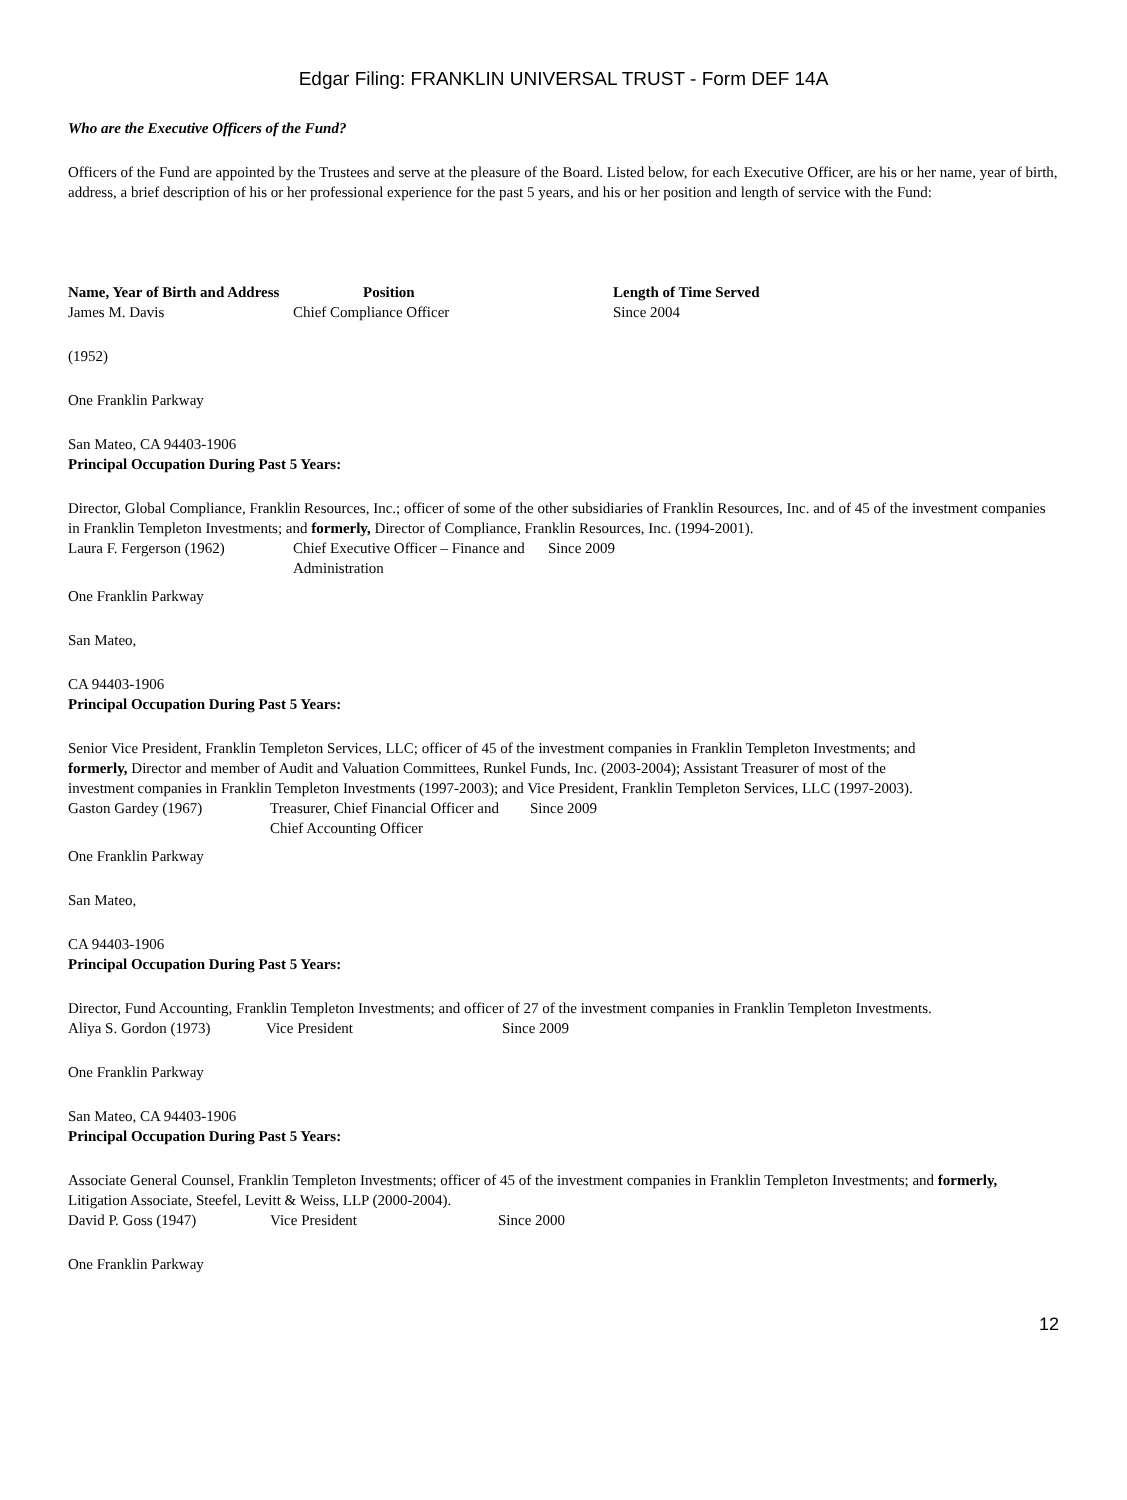Edgar Filing: FRANKLIN UNIVERSAL TRUST - Form DEF 14A
Who are the Executive Officers of the Fund?
Officers of the Fund are appointed by the Trustees and serve at the pleasure of the Board. Listed below, for each Executive Officer, are his or her name, year of birth, address, a brief description of his or her professional experience for the past 5 years, and his or her position and length of service with the Fund:
| Name, Year of Birth and Address | Position | Length of Time Served |
| --- | --- | --- |
| James M. Davis | Chief Compliance Officer | Since 2004 |
(1952)
One Franklin Parkway
San Mateo, CA 94403-1906
Principal Occupation During Past 5 Years:
Director, Global Compliance, Franklin Resources, Inc.; officer of some of the other subsidiaries of Franklin Resources, Inc. and of 45 of the investment companies in Franklin Templeton Investments; and formerly, Director of Compliance, Franklin Resources, Inc. (1994-2001).
| Laura F. Fergerson (1962) | Chief Executive Officer – Finance and Administration | Since 2009 |
One Franklin Parkway
San Mateo,
CA 94403-1906
Principal Occupation During Past 5 Years:
Senior Vice President, Franklin Templeton Services, LLC; officer of 45 of the investment companies in Franklin Templeton Investments; and formerly, Director and member of Audit and Valuation Committees, Runkel Funds, Inc. (2003-2004); Assistant Treasurer of most of the investment companies in Franklin Templeton Investments (1997-2003); and Vice President, Franklin Templeton Services, LLC (1997-2003).
| Gaston Gardey (1967) | Treasurer, Chief Financial Officer and Chief Accounting Officer | Since 2009 |
One Franklin Parkway
San Mateo,
CA 94403-1906
Principal Occupation During Past 5 Years:
Director, Fund Accounting, Franklin Templeton Investments; and officer of 27 of the investment companies in Franklin Templeton Investments.
| Aliya S. Gordon (1973) | Vice President | Since 2009 |
One Franklin Parkway
San Mateo, CA 94403-1906
Principal Occupation During Past 5 Years:
Associate General Counsel, Franklin Templeton Investments; officer of 45 of the investment companies in Franklin Templeton Investments; and formerly, Litigation Associate, Steefel, Levitt & Weiss, LLP (2000-2004).
| David P. Goss (1947) | Vice President | Since 2000 |
One Franklin Parkway
12